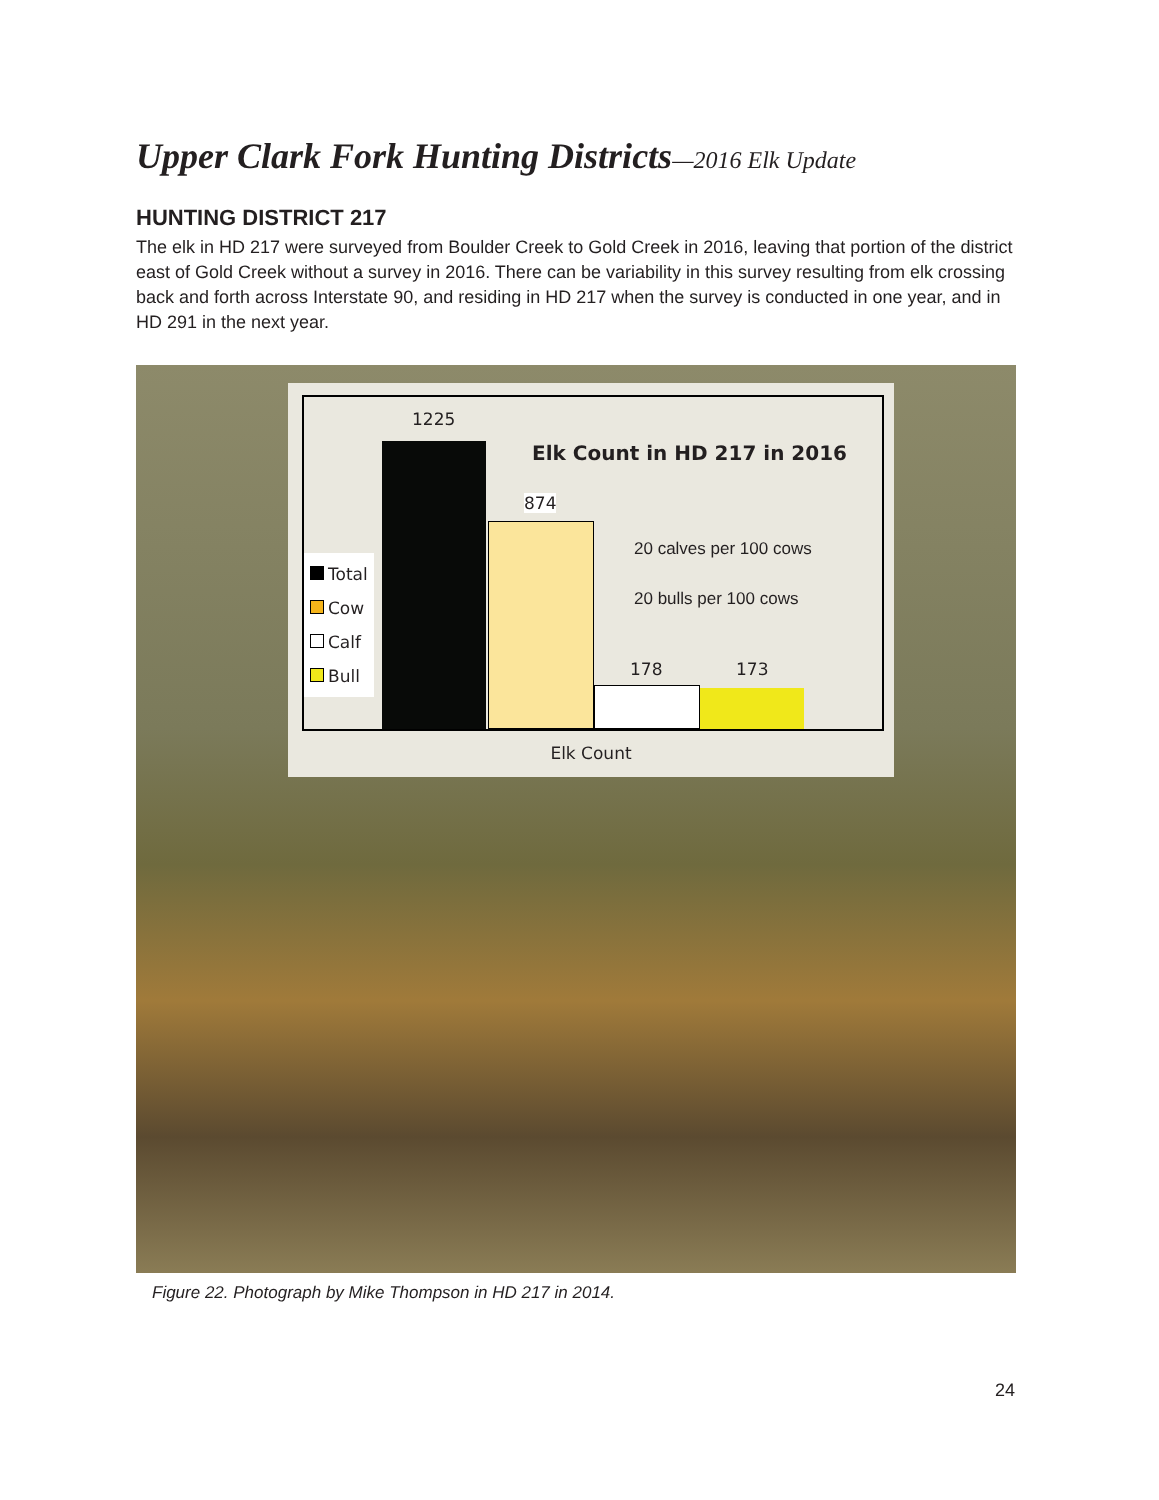Upper Clark Fork Hunting Districts—2016 Elk Update
HUNTING DISTRICT 217
The elk in HD 217 were surveyed from Boulder Creek to Gold Creek in 2016, leaving that portion of the district east of Gold Creek without a survey in 2016. There can be variability in this survey resulting from elk crossing back and forth across Interstate 90, and residing in HD 217 when the survey is conducted in one year, and in HD 291 in the next year.
1225
Elk Count in HD 217 in 2016
874
20 calves per 100 cows
20 bulls per 100 cows
Total
Cow
Calf
Bull
178 173
Elk Count
Figure 22. Photograph by Mike Thompson in HD 217 in 2014.
24